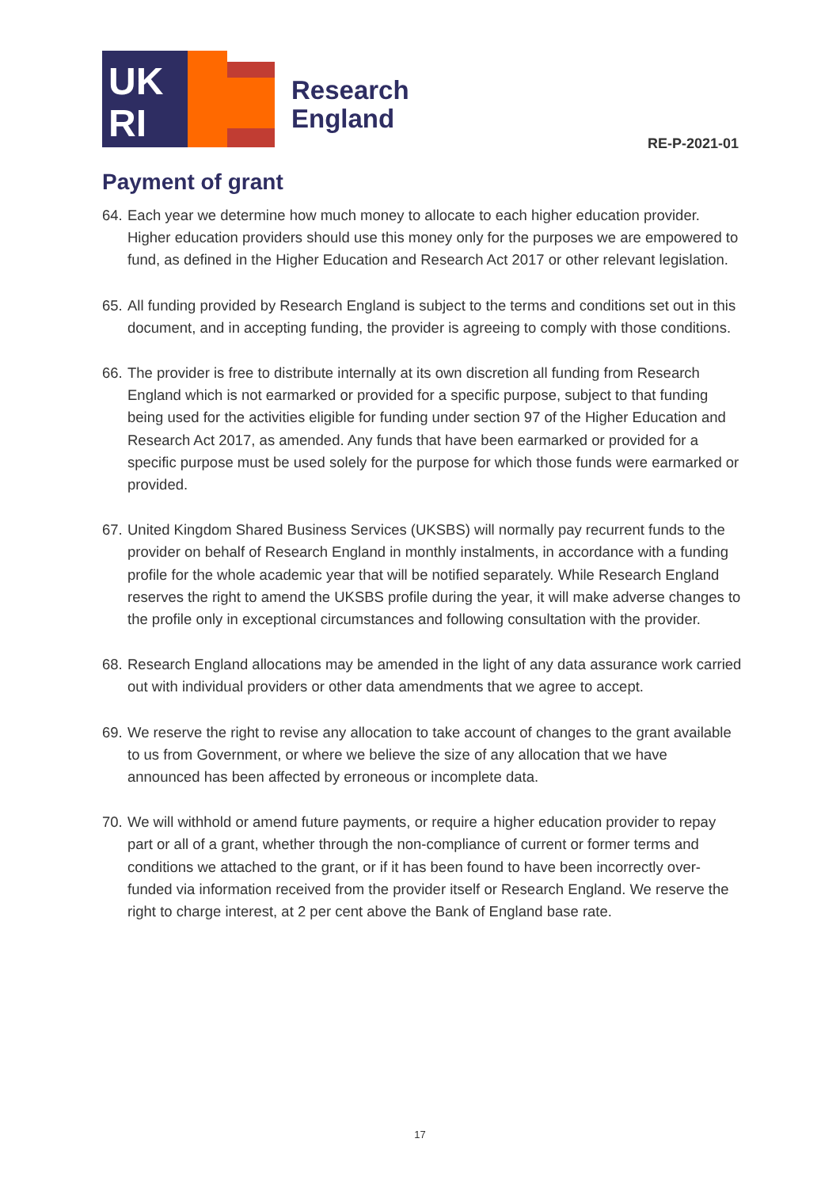UK
RI
Research
England
RE-P-2021-01
Payment of grant
64. Each year we determine how much money to allocate to each higher education provider. Higher education providers should use this money only for the purposes we are empowered to fund, as defined in the Higher Education and Research Act 2017 or other relevant legislation.
65. All funding provided by Research England is subject to the terms and conditions set out in this document, and in accepting funding, the provider is agreeing to comply with those conditions.
66. The provider is free to distribute internally at its own discretion all funding from Research England which is not earmarked or provided for a specific purpose, subject to that funding being used for the activities eligible for funding under section 97 of the Higher Education and Research Act 2017, as amended. Any funds that have been earmarked or provided for a specific purpose must be used solely for the purpose for which those funds were earmarked or provided.
67. United Kingdom Shared Business Services (UKSBS) will normally pay recurrent funds to the provider on behalf of Research England in monthly instalments, in accordance with a funding profile for the whole academic year that will be notified separately. While Research England reserves the right to amend the UKSBS profile during the year, it will make adverse changes to the profile only in exceptional circumstances and following consultation with the provider.
68. Research England allocations may be amended in the light of any data assurance work carried out with individual providers or other data amendments that we agree to accept.
69. We reserve the right to revise any allocation to take account of changes to the grant available to us from Government, or where we believe the size of any allocation that we have announced has been affected by erroneous or incomplete data.
70. We will withhold or amend future payments, or require a higher education provider to repay part or all of a grant, whether through the non-compliance of current or former terms and conditions we attached to the grant, or if it has been found to have been incorrectly over-funded via information received from the provider itself or Research England. We reserve the right to charge interest, at 2 per cent above the Bank of England base rate.
17